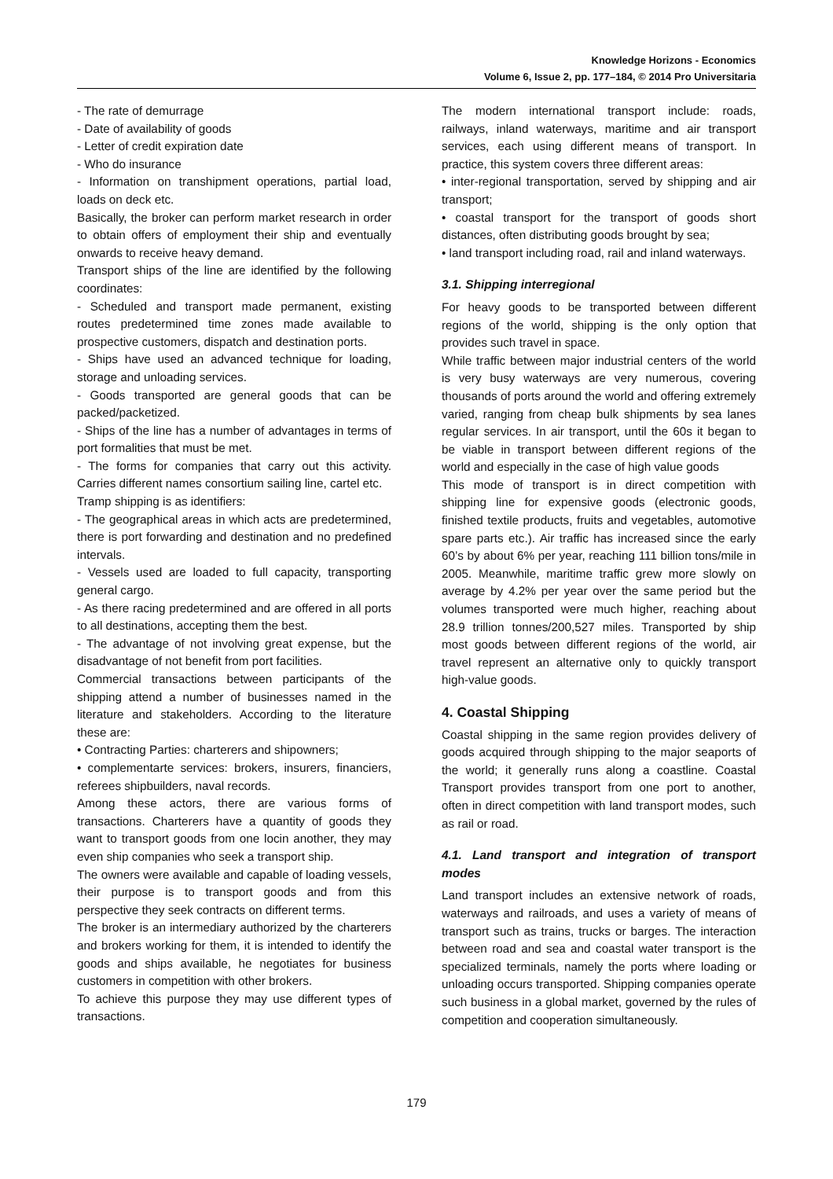Knowledge Horizons - Economics
Volume 6, Issue 2, pp. 177–184, © 2014 Pro Universitaria
- The rate of demurrage
- Date of availability of goods
- Letter of credit expiration date
- Who do insurance
- Information on transhipment operations, partial load, loads on deck etc.
Basically, the broker can perform market research in order to obtain offers of employment their ship and eventually onwards to receive heavy demand.
Transport ships of the line are identified by the following coordinates:
- Scheduled and transport made permanent, existing routes predetermined time zones made available to prospective customers, dispatch and destination ports.
- Ships have used an advanced technique for loading, storage and unloading services.
- Goods transported are general goods that can be packed/packetized.
- Ships of the line has a number of advantages in terms of port formalities that must be met.
- The forms for companies that carry out this activity. Carries different names consortium sailing line, cartel etc.
Tramp shipping is as identifiers:
- The geographical areas in which acts are predetermined, there is port forwarding and destination and no predefined intervals.
- Vessels used are loaded to full capacity, transporting general cargo.
- As there racing predetermined and are offered in all ports to all destinations, accepting them the best.
- The advantage of not involving great expense, but the disadvantage of not benefit from port facilities.
Commercial transactions between participants of the shipping attend a number of businesses named in the literature and stakeholders. According to the literature these are:
• Contracting Parties: charterers and shipowners;
• complementarte services: brokers, insurers, financiers, referees shipbuilders, naval records.
Among these actors, there are various forms of transactions. Charterers have a quantity of goods they want to transport goods from one locin another, they may even ship companies who seek a transport ship.
The owners were available and capable of loading vessels, their purpose is to transport goods and from this perspective they seek contracts on different terms.
The broker is an intermediary authorized by the charterers and brokers working for them, it is intended to identify the goods and ships available, he negotiates for business customers in competition with other brokers.
To achieve this purpose they may use different types of transactions.
The modern international transport include: roads, railways, inland waterways, maritime and air transport services, each using different means of transport. In practice, this system covers three different areas:
• inter-regional transportation, served by shipping and air transport;
• coastal transport for the transport of goods short distances, often distributing goods brought by sea;
• land transport including road, rail and inland waterways.
3.1. Shipping interregional
For heavy goods to be transported between different regions of the world, shipping is the only option that provides such travel in space.
While traffic between major industrial centers of the world is very busy waterways are very numerous, covering thousands of ports around the world and offering extremely varied, ranging from cheap bulk shipments by sea lanes regular services. In air transport, until the 60s it began to be viable in transport between different regions of the world and especially in the case of high value goods
This mode of transport is in direct competition with shipping line for expensive goods (electronic goods, finished textile products, fruits and vegetables, automotive spare parts etc.). Air traffic has increased since the early 60’s by about 6% per year, reaching 111 billion tons/mile in 2005. Meanwhile, maritime traffic grew more slowly on average by 4.2% per year over the same period but the volumes transported were much higher, reaching about 28.9 trillion tonnes/200,527 miles. Transported by ship most goods between different regions of the world, air travel represent an alternative only to quickly transport high-value goods.
4. Coastal Shipping
Coastal shipping in the same region provides delivery of goods acquired through shipping to the major seaports of the world; it generally runs along a coastline. Coastal Transport provides transport from one port to another, often in direct competition with land transport modes, such as rail or road.
4.1. Land transport and integration of transport modes
Land transport includes an extensive network of roads, waterways and railroads, and uses a variety of means of transport such as trains, trucks or barges. The interaction between road and sea and coastal water transport is the specialized terminals, namely the ports where loading or unloading occurs transported. Shipping companies operate such business in a global market, governed by the rules of competition and cooperation simultaneously.
179